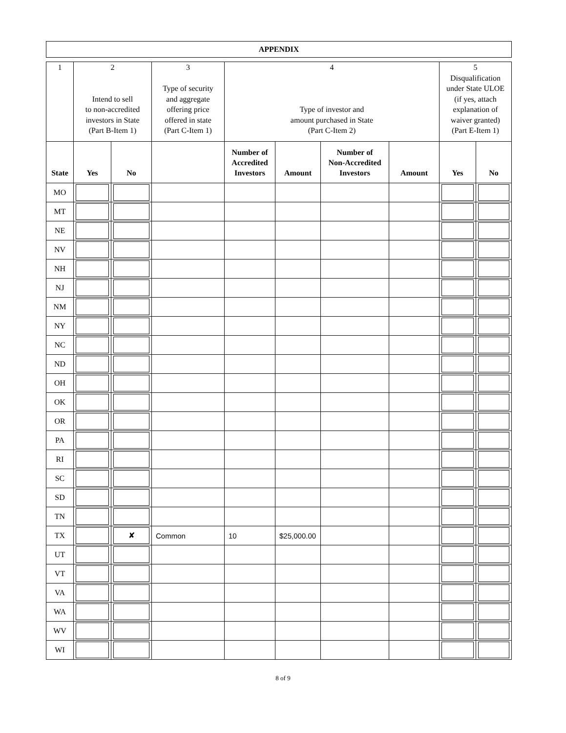APPENDIX
| 1 | 2 Intend to sell to non-accredited investors in State (Part B-Item 1) | | 3 Type of security and aggregate offering price offered in state (Part C-Item 1) | 4 Type of investor and amount purchased in State (Part C-Item 2) | | | | 5 Disqualification under State ULOE (if yes, attach explanation of waiver granted) (Part E-Item 1) | |
| State | Yes | No | | Number of Accredited Investors | Amount | Number of Non-Accredited Investors | Amount | Yes | No |
| MO | | | | | | | | | |
| MT | | | | | | | | | |
| NE | | | | | | | | | |
| NV | | | | | | | | | |
| NH | | | | | | | | | |
| NJ | | | | | | | | | |
| NM | | | | | | | | | |
| NY | | | | | | | | | |
| NC | | | | | | | | | |
| ND | | | | | | | | | |
| OH | | | | | | | | | |
| OK | | | | | | | | | |
| OR | | | | | | | | | |
| PA | | | | | | | | | |
| RI | | | | | | | | | |
| SC | | | | | | | | | |
| SD | | | | | | | | | |
| TN | | | | | | | | | |
| TX | | ✘ | Common | 10 | $25,000.00 | | | | |
| UT | | | | | | | | | |
| VT | | | | | | | | | |
| VA | | | | | | | | | |
| WA | | | | | | | | | |
| WV | | | | | | | | | |
| WI | | | | | | | | | |
8 of 9